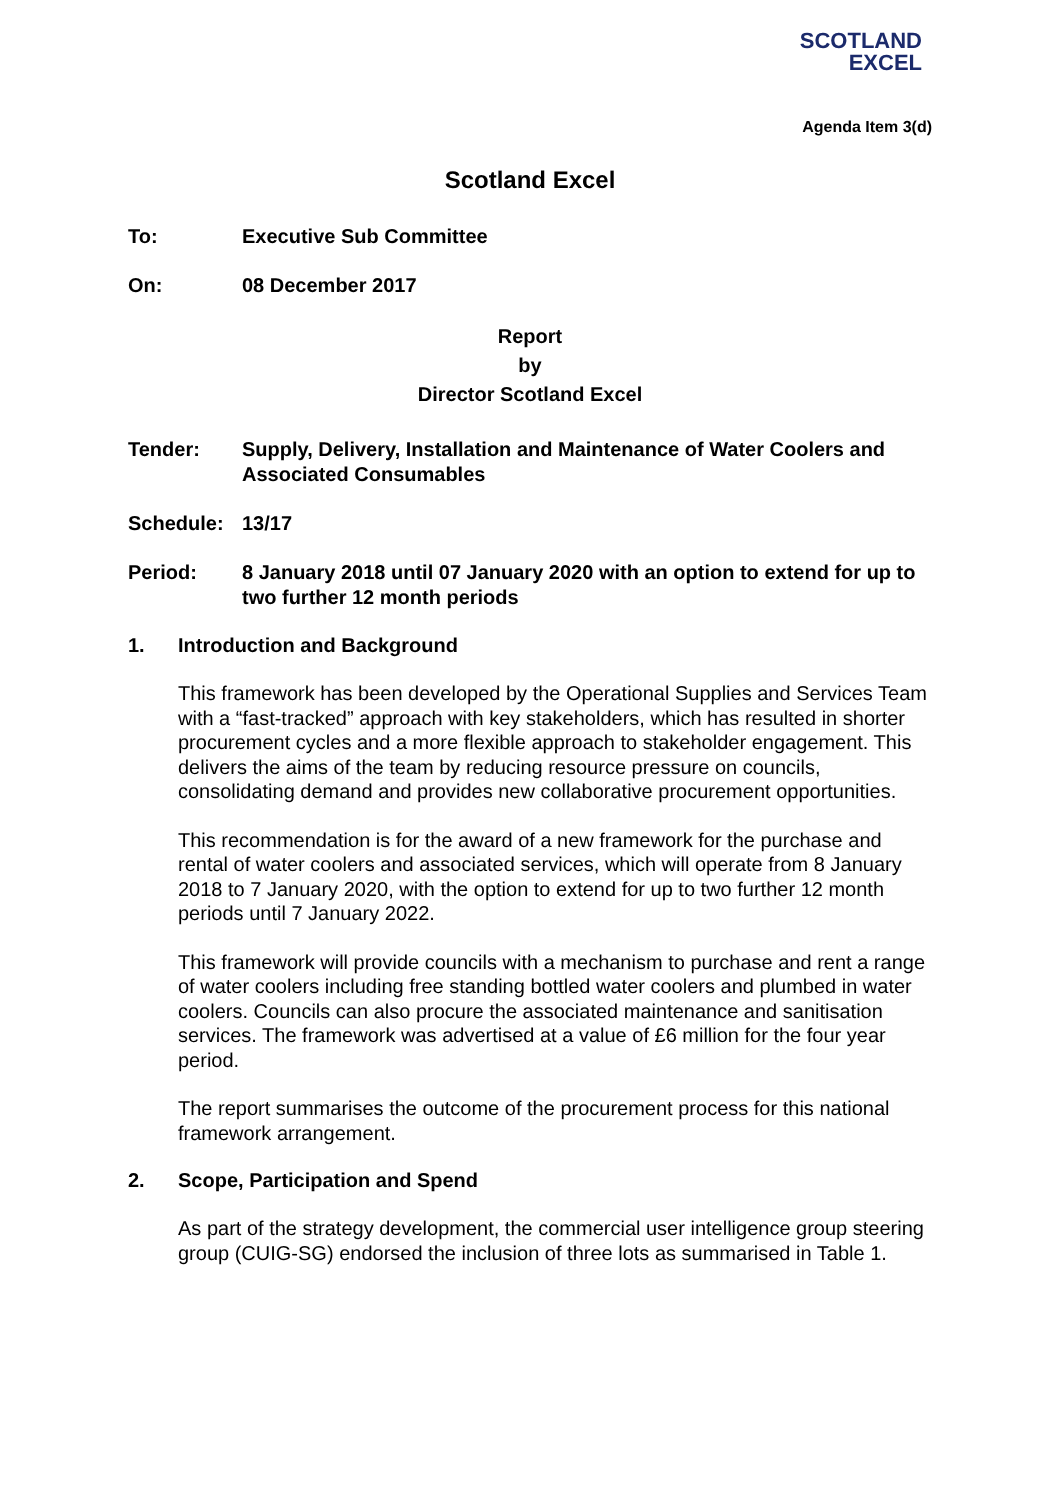SCOTLAND
EXCEL
Agenda Item 3(d)
Scotland Excel
To: Executive Sub Committee
On: 08 December 2017
Report
by
Director Scotland Excel
Tender: Supply, Delivery, Installation and Maintenance of Water Coolers and Associated Consumables
Schedule: 13/17
Period: 8 January 2018 until 07 January 2020 with an option to extend for up to two further 12 month periods
1. Introduction and Background
This framework has been developed by the Operational Supplies and Services Team with a “fast-tracked” approach with key stakeholders, which has resulted in shorter procurement cycles and a more flexible approach to stakeholder engagement. This delivers the aims of the team by reducing resource pressure on councils, consolidating demand and provides new collaborative procurement opportunities.
This recommendation is for the award of a new framework for the purchase and rental of water coolers and associated services, which will operate from 8 January 2018 to 7 January 2020, with the option to extend for up to two further 12 month periods until 7 January 2022.
This framework will provide councils with a mechanism to purchase and rent a range of water coolers including free standing bottled water coolers and plumbed in water coolers. Councils can also procure the associated maintenance and sanitisation services. The framework was advertised at a value of £6 million for the four year period.
The report summarises the outcome of the procurement process for this national framework arrangement.
2. Scope, Participation and Spend
As part of the strategy development, the commercial user intelligence group steering group (CUIG-SG) endorsed the inclusion of three lots as summarised in Table 1.